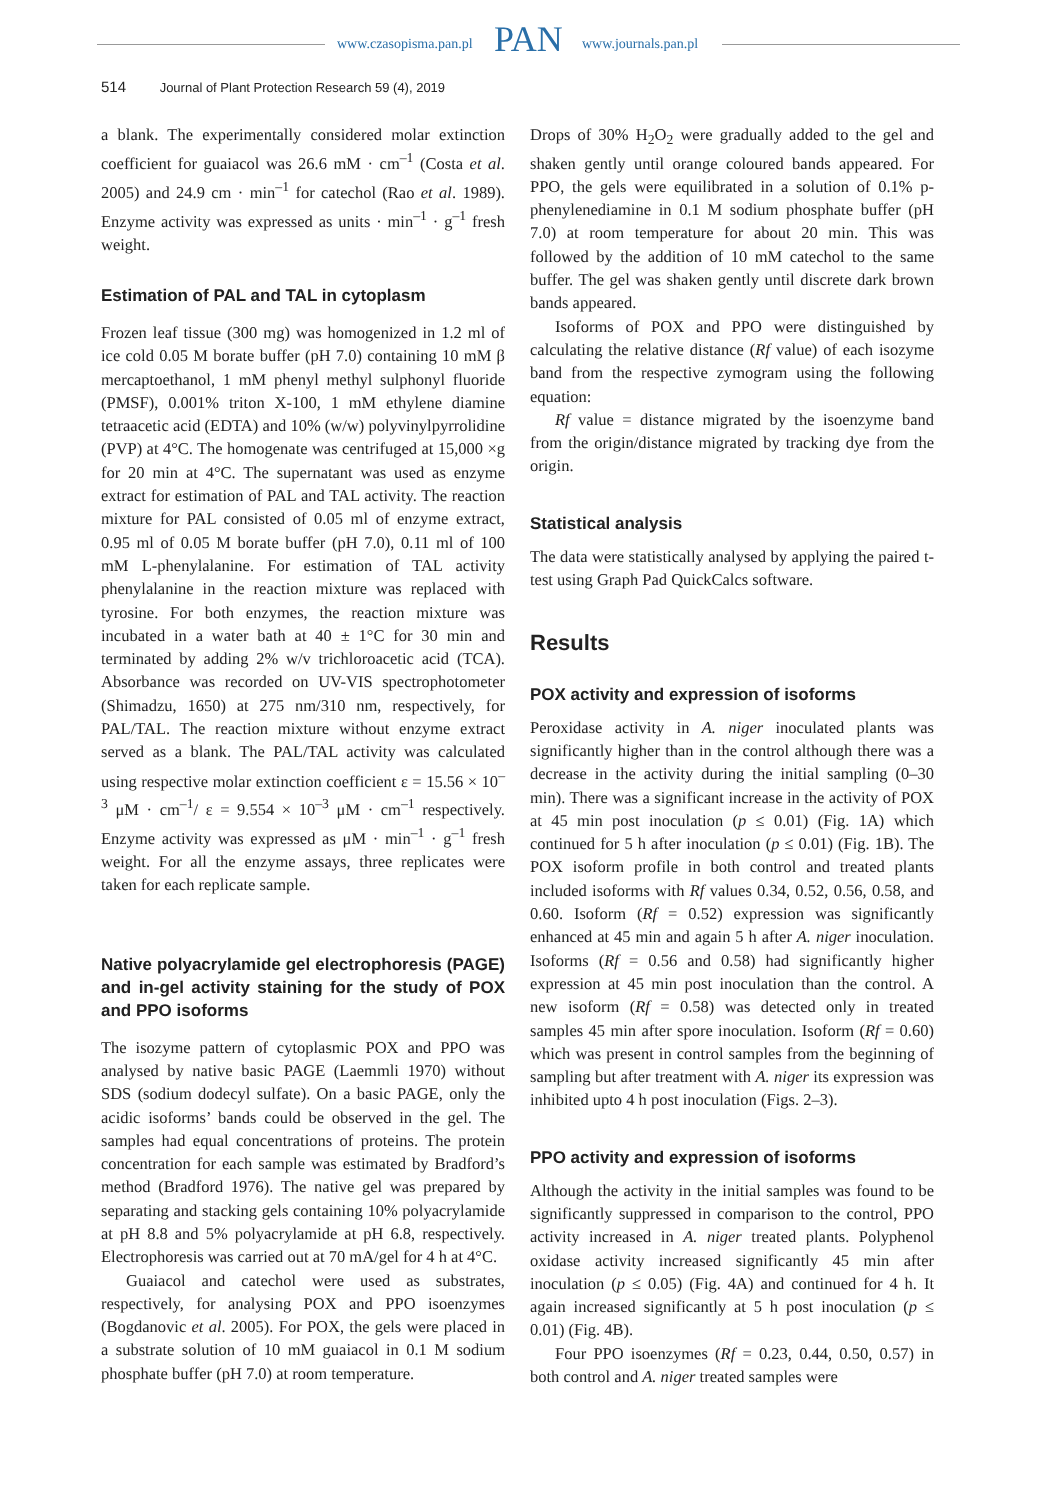www.czasopisma.pan.pl PAN www.journals.pan.pl
514 Journal of Plant Protection Research 59 (4), 2019
a blank. The experimentally considered molar extinction coefficient for guaiacol was 26.6 mM · cm<sup>–1</sup> (Costa et al. 2005) and 24.9 cm · min<sup>–1</sup> for catechol (Rao et al. 1989). Enzyme activity was expressed as units · min<sup>–1</sup> · g<sup>–1</sup> fresh weight.
Estimation of PAL and TAL in cytoplasm
Frozen leaf tissue (300 mg) was homogenized in 1.2 ml of ice cold 0.05 M borate buffer (pH 7.0) containing 10 mM β mercaptoethanol, 1 mM phenyl methyl sulphonyl fluoride (PMSF), 0.001% triton X-100, 1 mM ethylene diamine tetraacetic acid (EDTA) and 10% (w/w) polyvinylpyrrolidine (PVP) at 4°C. The homogenate was centrifuged at 15,000 ×g for 20 min at 4°C. The supernatant was used as enzyme extract for estimation of PAL and TAL activity. The reaction mixture for PAL consisted of 0.05 ml of enzyme extract, 0.95 ml of 0.05 M borate buffer (pH 7.0), 0.11 ml of 100 mM L-phenylalanine. For estimation of TAL activity phenylalanine in the reaction mixture was replaced with tyrosine. For both enzymes, the reaction mixture was incubated in a water bath at 40 ± 1°C for 30 min and terminated by adding 2% w/v trichloroacetic acid (TCA). Absorbance was recorded on UV-VIS spectrophotometer (Shimadzu, 1650) at 275 nm/310 nm, respectively, for PAL/TAL. The reaction mixture without enzyme extract served as a blank. The PAL/TAL activity was calculated using respective molar extinction coefficient ε = 15.56 × 10<sup>–3</sup> μM · cm<sup>–1</sup>/ ε = 9.554 × 10<sup>–3</sup> μM · cm<sup>–1</sup> respectively. Enzyme activity was expressed as μM · min<sup>–1</sup> · g<sup>–1</sup> fresh weight. For all the enzyme assays, three replicates were taken for each replicate sample.
Native polyacrylamide gel electrophoresis (PAGE) and in-gel activity staining for the study of POX and PPO isoforms
The isozyme pattern of cytoplasmic POX and PPO was analysed by native basic PAGE (Laemmli 1970) without SDS (sodium dodecyl sulfate). On a basic PAGE, only the acidic isoforms’ bands could be observed in the gel. The samples had equal concentrations of proteins. The protein concentration for each sample was estimated by Bradford’s method (Bradford 1976). The native gel was prepared by separating and stacking gels containing 10% polyacrylamide at pH 8.8 and 5% polyacrylamide at pH 6.8, respectively. Electrophoresis was carried out at 70 mA/gel for 4 h at 4°C.
Guaiacol and catechol were used as substrates, respectively, for analysing POX and PPO isoenzymes (Bogdanovic et al. 2005). For POX, the gels were placed in a substrate solution of 10 mM guaiacol in 0.1 M sodium phosphate buffer (pH 7.0) at room temperature.
Drops of 30% H<sub>2</sub>O<sub>2</sub> were gradually added to the gel and shaken gently until orange coloured bands appeared. For PPO, the gels were equilibrated in a solution of 0.1% p-phenylenediamine in 0.1 M sodium phosphate buffer (pH 7.0) at room temperature for about 20 min. This was followed by the addition of 10 mM catechol to the same buffer. The gel was shaken gently until discrete dark brown bands appeared.
Isoforms of POX and PPO were distinguished by calculating the relative distance (Rf value) of each isozyme band from the respective zymogram using the following equation:
Rf value = distance migrated by the isoenzyme band from the origin/distance migrated by tracking dye from the origin.
Statistical analysis
The data were statistically analysed by applying the paired t-test using Graph Pad QuickCalcs software.
Results
POX activity and expression of isoforms
Peroxidase activity in A. niger inoculated plants was significantly higher than in the control although there was a decrease in the activity during the initial sampling (0–30 min). There was a significant increase in the activity of POX at 45 min post inoculation (p ≤ 0.01) (Fig. 1A) which continued for 5 h after inoculation (p ≤ 0.01) (Fig. 1B). The POX isoform profile in both control and treated plants included isoforms with Rf values 0.34, 0.52, 0.56, 0.58, and 0.60. Isoform (Rf = 0.52) expression was significantly enhanced at 45 min and again 5 h after A. niger inoculation. Isoforms (Rf = 0.56 and 0.58) had significantly higher expression at 45 min post inoculation than the control. A new isoform (Rf = 0.58) was detected only in treated samples 45 min after spore inoculation. Isoform (Rf = 0.60) which was present in control samples from the beginning of sampling but after treatment with A. niger its expression was inhibited upto 4 h post inoculation (Figs. 2–3).
PPO activity and expression of isoforms
Although the activity in the initial samples was found to be significantly suppressed in comparison to the control, PPO activity increased in A. niger treated plants. Polyphenol oxidase activity increased significantly 45 min after inoculation (p ≤ 0.05) (Fig. 4A) and continued for 4 h. It again increased significantly at 5 h post inoculation (p ≤ 0.01) (Fig. 4B).
Four PPO isoenzymes (Rf = 0.23, 0.44, 0.50, 0.57) in both control and A. niger treated samples were